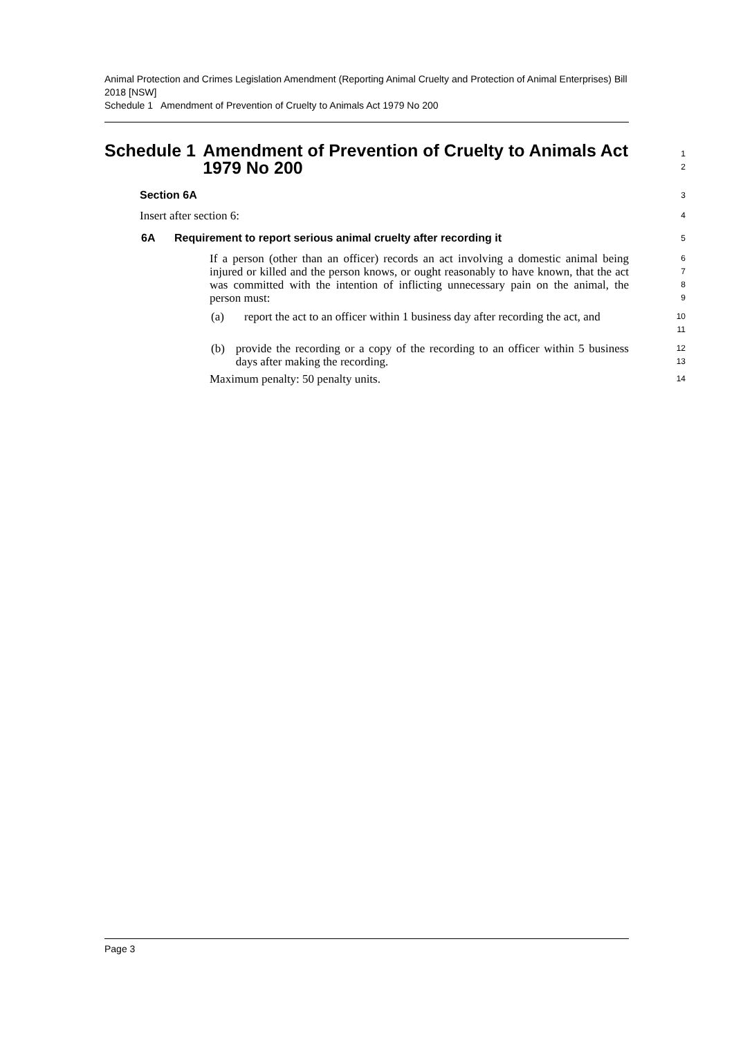Animal Protection and Crimes Legislation Amendment (Reporting Animal Cruelty and Protection of Animal Enterprises) Bill 2018 [NSW]
Schedule 1 Amendment of Prevention of Cruelty to Animals Act 1979 No 200
Schedule 1 Amendment of Prevention of Cruelty to Animals Act 1979 No 200
1
2
Section 6A
3
Insert after section 6:
4
6A Requirement to report serious animal cruelty after recording it
5
If a person (other than an officer) records an act involving a domestic animal being injured or killed and the person knows, or ought reasonably to have known, that the act was committed with the intention of inflicting unnecessary pain on the animal, the person must:
6
7
8
9
(a) report the act to an officer within 1 business day after recording the act, and
10
11
(b) provide the recording or a copy of the recording to an officer within 5 business days after making the recording.
12
13
Maximum penalty: 50 penalty units.
14
Page 3